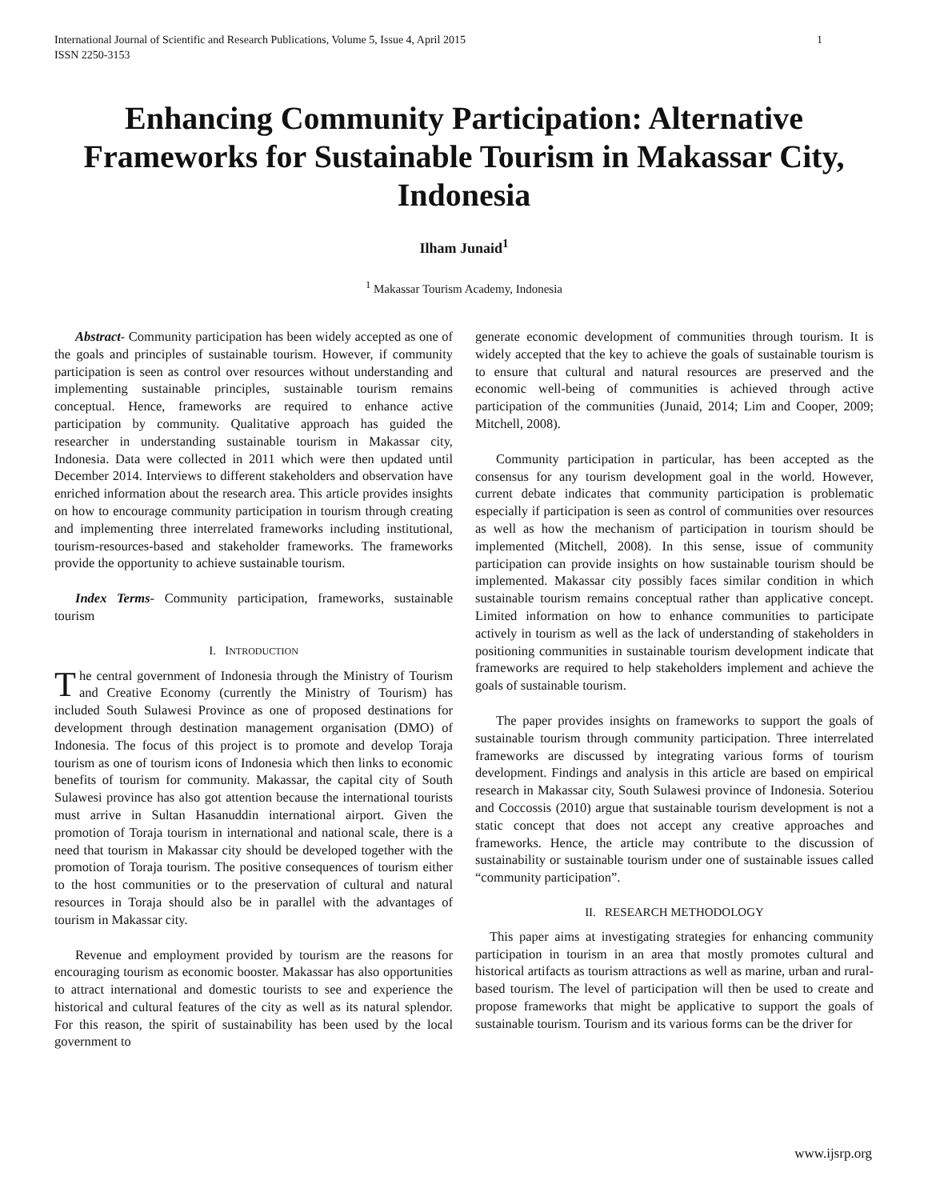International Journal of Scientific and Research Publications, Volume 5, Issue 4, April 2015
ISSN 2250-3153 1
Enhancing Community Participation: Alternative Frameworks for Sustainable Tourism in Makassar City, Indonesia
Ilham Junaid<sup>1</sup>
<sup>1</sup> Makassar Tourism Academy, Indonesia
Abstract- Community participation has been widely accepted as one of the goals and principles of sustainable tourism. However, if community participation is seen as control over resources without understanding and implementing sustainable principles, sustainable tourism remains conceptual. Hence, frameworks are required to enhance active participation by community. Qualitative approach has guided the researcher in understanding sustainable tourism in Makassar city, Indonesia. Data were collected in 2011 which were then updated until December 2014. Interviews to different stakeholders and observation have enriched information about the research area. This article provides insights on how to encourage community participation in tourism through creating and implementing three interrelated frameworks including institutional, tourism-resources-based and stakeholder frameworks. The frameworks provide the opportunity to achieve sustainable tourism.
Index Terms- Community participation, frameworks, sustainable tourism
I. INTRODUCTION
The central government of Indonesia through the Ministry of Tourism and Creative Economy (currently the Ministry of Tourism) has included South Sulawesi Province as one of proposed destinations for development through destination management organisation (DMO) of Indonesia. The focus of this project is to promote and develop Toraja tourism as one of tourism icons of Indonesia which then links to economic benefits of tourism for community. Makassar, the capital city of South Sulawesi province has also got attention because the international tourists must arrive in Sultan Hasanuddin international airport. Given the promotion of Toraja tourism in international and national scale, there is a need that tourism in Makassar city should be developed together with the promotion of Toraja tourism. The positive consequences of tourism either to the host communities or to the preservation of cultural and natural resources in Toraja should also be in parallel with the advantages of tourism in Makassar city.
Revenue and employment provided by tourism are the reasons for encouraging tourism as economic booster. Makassar has also opportunities to attract international and domestic tourists to see and experience the historical and cultural features of the city as well as its natural splendor. For this reason, the spirit of sustainability has been used by the local government to
generate economic development of communities through tourism. It is widely accepted that the key to achieve the goals of sustainable tourism is to ensure that cultural and natural resources are preserved and the economic well-being of communities is achieved through active participation of the communities (Junaid, 2014; Lim and Cooper, 2009; Mitchell, 2008).
Community participation in particular, has been accepted as the consensus for any tourism development goal in the world. However, current debate indicates that community participation is problematic especially if participation is seen as control of communities over resources as well as how the mechanism of participation in tourism should be implemented (Mitchell, 2008). In this sense, issue of community participation can provide insights on how sustainable tourism should be implemented. Makassar city possibly faces similar condition in which sustainable tourism remains conceptual rather than applicative concept. Limited information on how to enhance communities to participate actively in tourism as well as the lack of understanding of stakeholders in positioning communities in sustainable tourism development indicate that frameworks are required to help stakeholders implement and achieve the goals of sustainable tourism.
The paper provides insights on frameworks to support the goals of sustainable tourism through community participation. Three interrelated frameworks are discussed by integrating various forms of tourism development. Findings and analysis in this article are based on empirical research in Makassar city, South Sulawesi province of Indonesia. Soteriou and Coccossis (2010) argue that sustainable tourism development is not a static concept that does not accept any creative approaches and frameworks. Hence, the article may contribute to the discussion of sustainability or sustainable tourism under one of sustainable issues called “community participation”.
II. RESEARCH METHODOLOGY
This paper aims at investigating strategies for enhancing community participation in tourism in an area that mostly promotes cultural and historical artifacts as tourism attractions as well as marine, urban and rural-based tourism. The level of participation will then be used to create and propose frameworks that might be applicative to support the goals of sustainable tourism. Tourism and its various forms can be the driver for
www.ijsrp.org